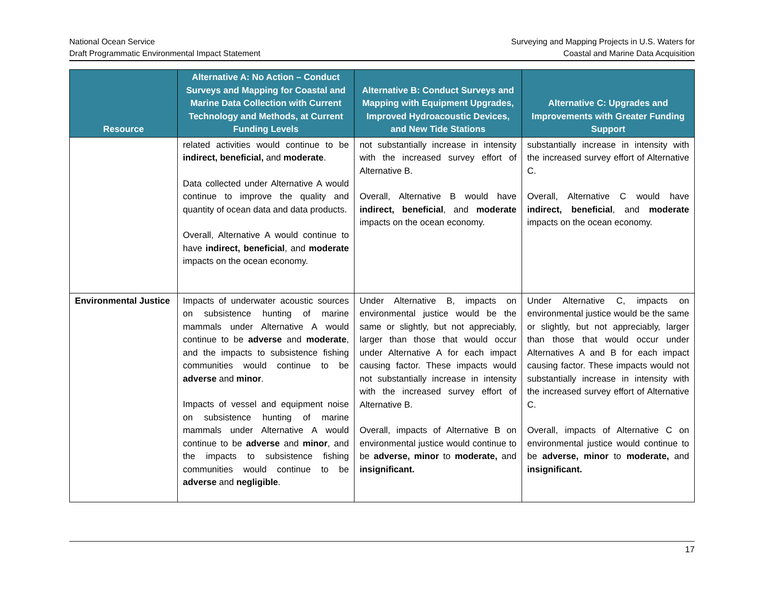National Ocean Service
Draft Programmatic Environmental Impact Statement
Surveying and Mapping Projects in U.S. Waters for
Coastal and Marine Data Acquisition
| Resource | Alternative A: No Action – Conduct Surveys and Mapping for Coastal and Marine Data Collection with Current Technology and Methods, at Current Funding Levels | Alternative B: Conduct Surveys and Mapping with Equipment Upgrades, Improved Hydroacoustic Devices, and New Tide Stations | Alternative C: Upgrades and Improvements with Greater Funding Support |
| --- | --- | --- | --- |
| | related activities would continue to be indirect, beneficial, and moderate . Data collected under Alternative A would continue to improve the quality and quantity of ocean data and data products. Overall, Alternative A would continue to have indirect, beneficial , and moderate impacts on the ocean economy. | not substantially increase in intensity with the increased survey effort of Alternative B. Overall, Alternative B would have indirect, beneficial , and moderate impacts on the ocean economy. | substantially increase in intensity with the increased survey effort of Alternative C. Overall, Alternative C would have indirect, beneficial , and moderate impacts on the ocean economy. |
| Environmental Justice | Impacts of underwater acoustic sources on subsistence hunting of marine mammals under Alternative A would continue to be adverse and moderate , and the impacts to subsistence fishing communities would continue to be adverse and minor . Impacts of vessel and equipment noise on subsistence hunting of marine mammals under Alternative A would continue to be adverse and minor , and the impacts to subsistence fishing communities would continue to be adverse and negligible . | Under Alternative B, impacts on environmental justice would be the same or slightly, but not appreciably, larger than those that would occur under Alternative A for each impact causing factor. These impacts would not substantially increase in intensity with the increased survey effort of Alternative B. Overall, impacts of Alternative B on environmental justice would continue to be adverse, minor to moderate, and insignificant. | Under Alternative C, impacts on environmental justice would be the same or slightly, but not appreciably, larger than those that would occur under Alternatives A and B for each impact causing factor. These impacts would not substantially increase in intensity with the increased survey effort of Alternative C. Overall, impacts of Alternative C on environmental justice would continue to be adverse, minor to moderate, and insignificant. |
17